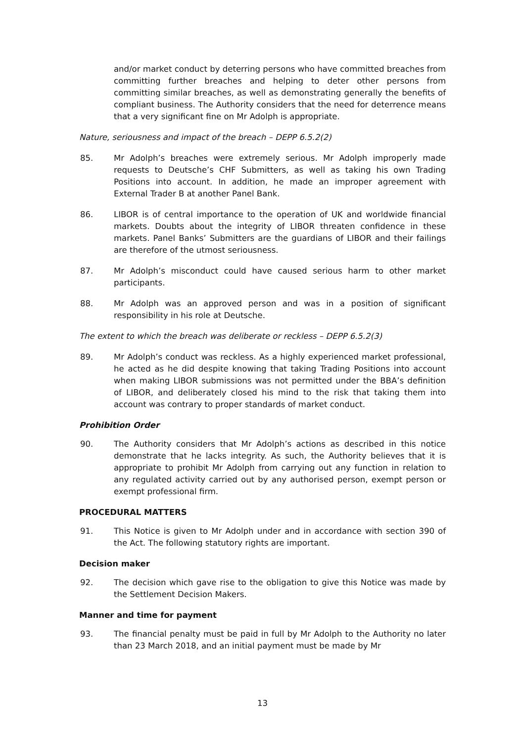and/or market conduct by deterring persons who have committed breaches from committing further breaches and helping to deter other persons from committing similar breaches, as well as demonstrating generally the benefits of compliant business. The Authority considers that the need for deterrence means that a very significant fine on Mr Adolph is appropriate.
Nature, seriousness and impact of the breach – DEPP 6.5.2(2)
85. Mr Adolph’s breaches were extremely serious. Mr Adolph improperly made requests to Deutsche’s CHF Submitters, as well as taking his own Trading Positions into account. In addition, he made an improper agreement with External Trader B at another Panel Bank.
86. LIBOR is of central importance to the operation of UK and worldwide financial markets. Doubts about the integrity of LIBOR threaten confidence in these markets. Panel Banks’ Submitters are the guardians of LIBOR and their failings are therefore of the utmost seriousness.
87. Mr Adolph’s misconduct could have caused serious harm to other market participants.
88. Mr Adolph was an approved person and was in a position of significant responsibility in his role at Deutsche.
The extent to which the breach was deliberate or reckless – DEPP 6.5.2(3)
89. Mr Adolph’s conduct was reckless. As a highly experienced market professional, he acted as he did despite knowing that taking Trading Positions into account when making LIBOR submissions was not permitted under the BBA’s definition of LIBOR, and deliberately closed his mind to the risk that taking them into account was contrary to proper standards of market conduct.
Prohibition Order
90. The Authority considers that Mr Adolph’s actions as described in this notice demonstrate that he lacks integrity. As such, the Authority believes that it is appropriate to prohibit Mr Adolph from carrying out any function in relation to any regulated activity carried out by any authorised person, exempt person or exempt professional firm.
PROCEDURAL MATTERS
91. This Notice is given to Mr Adolph under and in accordance with section 390 of the Act. The following statutory rights are important.
Decision maker
92. The decision which gave rise to the obligation to give this Notice was made by the Settlement Decision Makers.
Manner and time for payment
93. The financial penalty must be paid in full by Mr Adolph to the Authority no later than 23 March 2018, and an initial payment must be made by Mr
13